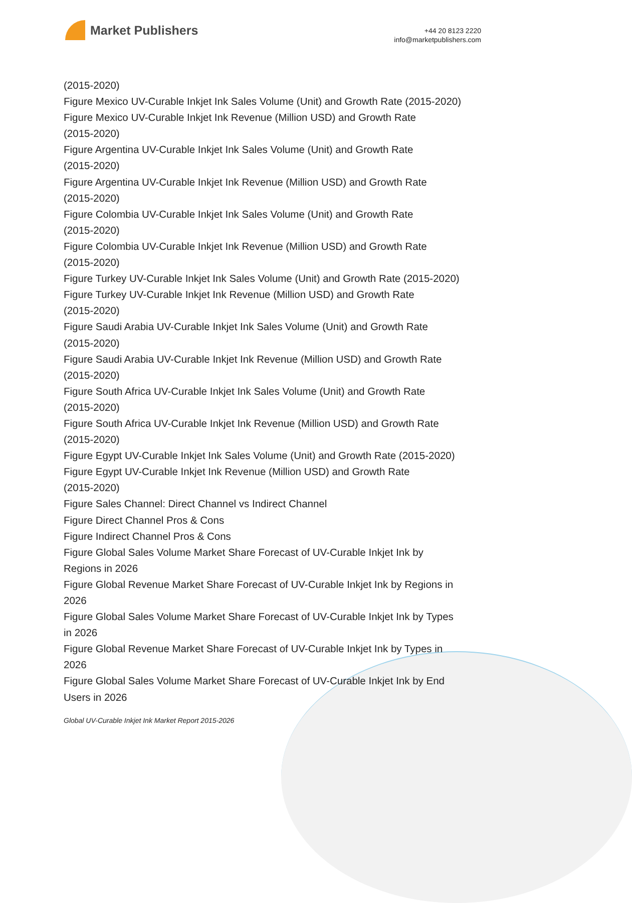Market Publishers
+44 20 8123 2220
info@marketpublishers.com
(2015-2020)
Figure Mexico UV-Curable Inkjet Ink Sales Volume (Unit) and Growth Rate (2015-2020)
Figure Mexico UV-Curable Inkjet Ink Revenue (Million USD) and Growth Rate
(2015-2020)
Figure Argentina UV-Curable Inkjet Ink Sales Volume (Unit) and Growth Rate
(2015-2020)
Figure Argentina UV-Curable Inkjet Ink Revenue (Million USD) and Growth Rate
(2015-2020)
Figure Colombia UV-Curable Inkjet Ink Sales Volume (Unit) and Growth Rate
(2015-2020)
Figure Colombia UV-Curable Inkjet Ink Revenue (Million USD) and Growth Rate
(2015-2020)
Figure Turkey UV-Curable Inkjet Ink Sales Volume (Unit) and Growth Rate (2015-2020)
Figure Turkey UV-Curable Inkjet Ink Revenue (Million USD) and Growth Rate
(2015-2020)
Figure Saudi Arabia UV-Curable Inkjet Ink Sales Volume (Unit) and Growth Rate
(2015-2020)
Figure Saudi Arabia UV-Curable Inkjet Ink Revenue (Million USD) and Growth Rate
(2015-2020)
Figure South Africa UV-Curable Inkjet Ink Sales Volume (Unit) and Growth Rate
(2015-2020)
Figure South Africa UV-Curable Inkjet Ink Revenue (Million USD) and Growth Rate
(2015-2020)
Figure Egypt UV-Curable Inkjet Ink Sales Volume (Unit) and Growth Rate (2015-2020)
Figure Egypt UV-Curable Inkjet Ink Revenue (Million USD) and Growth Rate
(2015-2020)
Figure Sales Channel: Direct Channel vs Indirect Channel
Figure Direct Channel Pros & Cons
Figure Indirect Channel Pros & Cons
Figure Global Sales Volume Market Share Forecast of UV-Curable Inkjet Ink by
Regions in 2026
Figure Global Revenue Market Share Forecast of UV-Curable Inkjet Ink by Regions in
2026
Figure Global Sales Volume Market Share Forecast of UV-Curable Inkjet Ink by Types
in 2026
Figure Global Revenue Market Share Forecast of UV-Curable Inkjet Ink by Types in
2026
Figure Global Sales Volume Market Share Forecast of UV-Curable Inkjet Ink by End
Users in 2026
Global UV-Curable Inkjet Ink Market Report 2015-2026